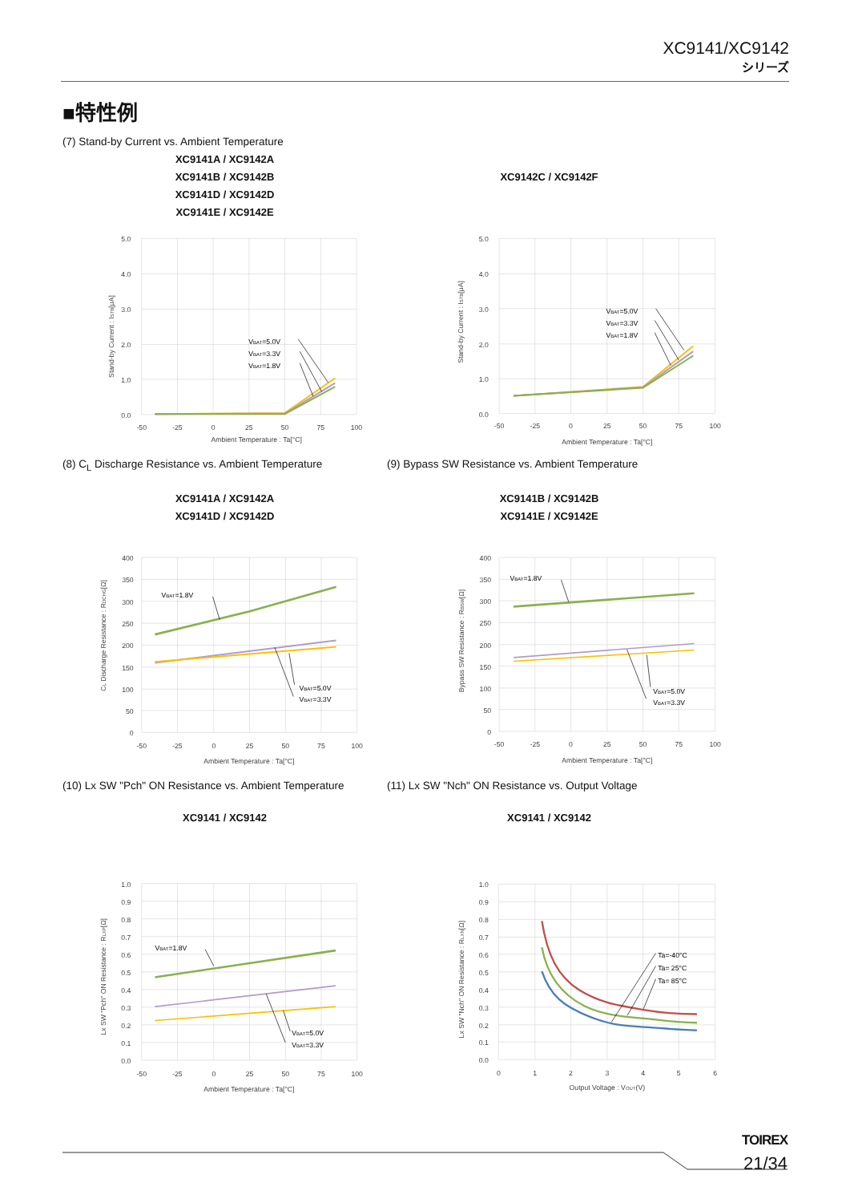XC9141/XC9142
シリーズ
■特性例
(7) Stand-by Current vs. Ambient Temperature
XC9141A / XC9142A
XC9141B / XC9142B
XC9141D / XC9142D
XC9141E / XC9142E
XC9142C / XC9142F
5.0
4.0
3.0
2.0
1.0
0.0
-50
-25
0
25
50
75
100
Ambient Temperature : Ta[°C]
Stand-by Current : ISTB[μA]
VBAT=5.0V
VBAT=3.3V
VBAT=1.8V
5.0
4.0
3.0
2.0
1.0
0.0
-50
-25
0
25
50
75
100
Ambient Temperature : Ta[°C]
Stand-by Current : ISTB[μA]
VBAT=5.0V
VBAT=3.3V
VBAT=1.8V
(8) C<sub>L</sub> Discharge Resistance vs. Ambient Temperature
(9) Bypass SW Resistance vs. Ambient Temperature
XC9141A / XC9142A
XC9141D / XC9142D
XC9141B / XC9142B
XC9141E / XC9142E
400
350
300
250
200
150
100
50
0
-50
-25
0
25
50
75
100
Ambient Temperature : Ta[°C]
CL Discharge Resistance : RDCHG[Ω]
VBAT=1.8V
VBAT=5.0V
VBAT=3.3V
400
350
300
250
200
150
100
50
0
-50
-25
0
25
50
75
100
Ambient Temperature : Ta[°C]
Bypass SW Resistance : RBSW[Ω]
VBAT=1.8V
VBAT=5.0V
VBAT=3.3V
(10) Lx SW "Pch" ON Resistance vs. Ambient Temperature
(11) Lx SW "Nch" ON Resistance vs. Output Voltage
XC9141 / XC9142 XC9141 / XC9142
1.0
0.9
0.8
0.7
0.6
0.5
0.4
0.3
0.2
0.1
0.0
-50
-25
0
25
50
75
100
Ambient Temperature : Ta[°C]
Lx SW "Pch" ON Resistance : RLXP[Ω]
VBAT=1.8V
VBAT=5.0V
VBAT=3.3V
1.0
0.9
0.8
0.7
0.6
0.5
0.4
0.3
0.2
0.1
0.0
0
1
2
3
4
5
6
Output Voltage : VOUT(V)
Lx SW "Nch" ON Resistance : RLXN[Ω]
Ta=-40°C
Ta= 25°C
Ta= 85°C
TOIREX
21/34